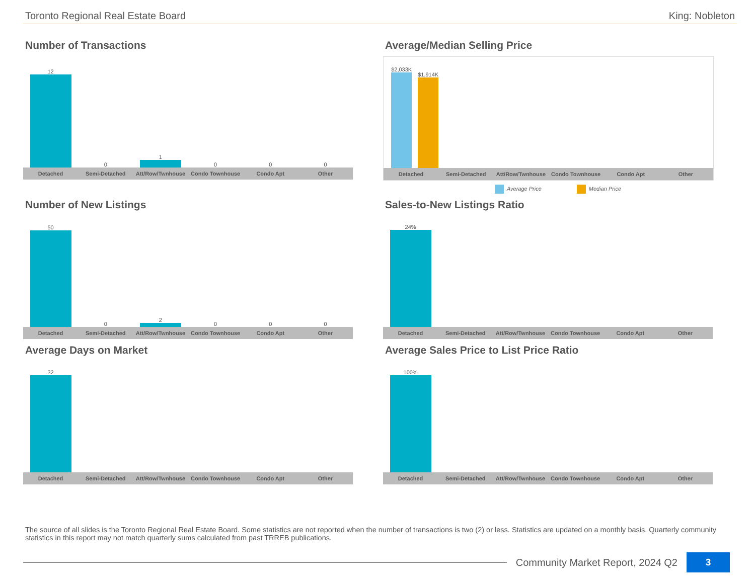Toronto Regional Real Estate Board King: Nobleton
Number of Transactions
12
0
1
0
0
0
Detached Semi-Detached Att/Row/Twnhouse Condo Townhouse Condo Apt Other
Average/Median Selling Price
$2,033K
$1,914K
Detached Semi-Detached Att/Row/Twnhouse Condo Townhouse Condo Apt Other
Average Price Median Price
Number of New Listings
50
0
2
0
0
0
Detached Semi-Detached Att/Row/Twnhouse Condo Townhouse Condo Apt Other
Sales-to-New Listings Ratio
24%
Detached Semi-Detached Att/Row/Twnhouse Condo Townhouse Condo Apt Other
Average Days on Market
32
Detached Semi-Detached Att/Row/Twnhouse Condo Townhouse Condo Apt Other
Average Sales Price to List Price Ratio
100%
Detached Semi-Detached Att/Row/Twnhouse Condo Townhouse Condo Apt Other
The source of all slides is the Toronto Regional Real Estate Board. Some statistics are not reported when the number of transactions is two (2) or less. Statistics are updated on a monthly basis. Quarterly community statistics in this report may not match quarterly sums calculated from past TRREB publications.
Community Market Report, 2024 Q2 3